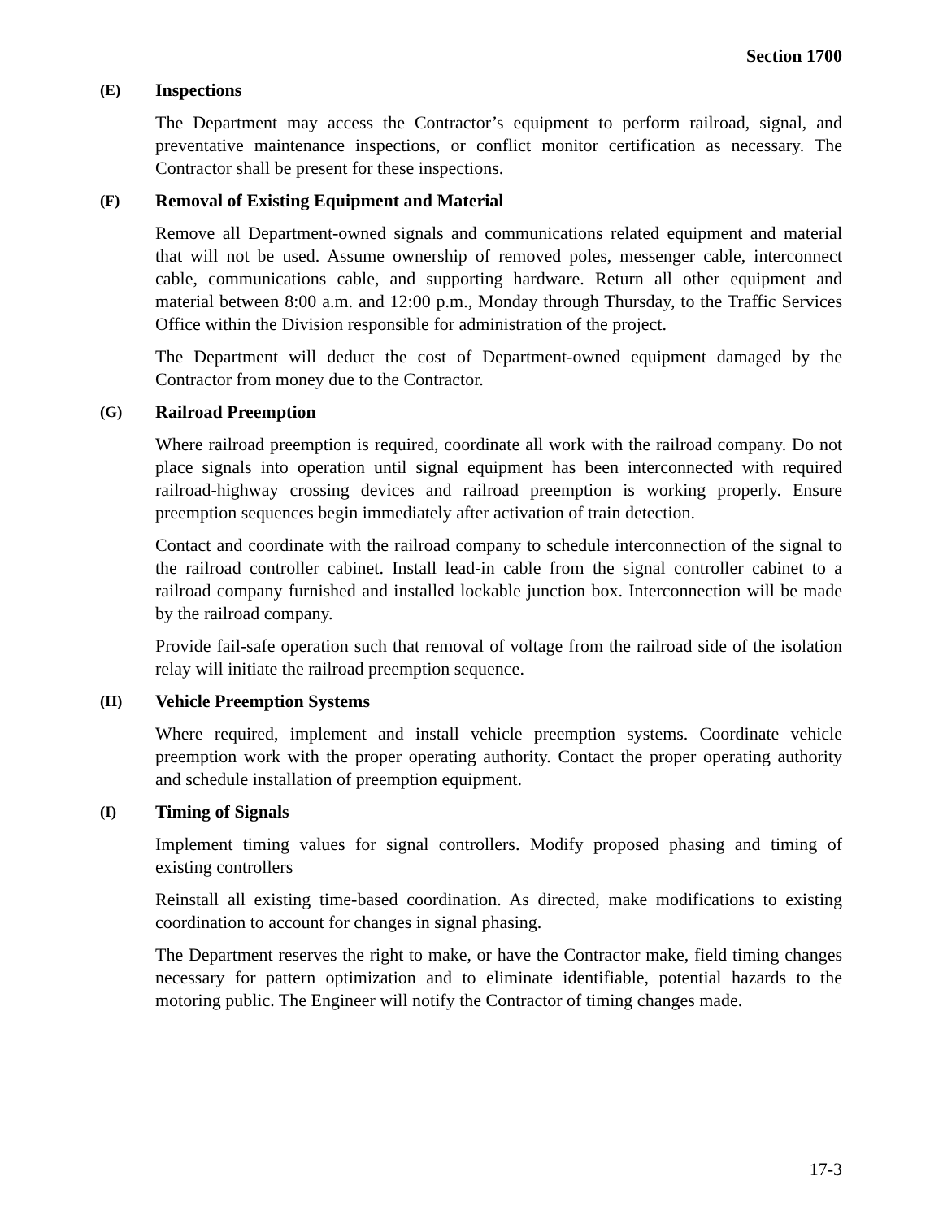Section 1700
(E) Inspections
The Department may access the Contractor’s equipment to perform railroad, signal, and preventative maintenance inspections, or conflict monitor certification as necessary. The Contractor shall be present for these inspections.
(F) Removal of Existing Equipment and Material
Remove all Department-owned signals and communications related equipment and material that will not be used. Assume ownership of removed poles, messenger cable, interconnect cable, communications cable, and supporting hardware. Return all other equipment and material between 8:00 a.m. and 12:00 p.m., Monday through Thursday, to the Traffic Services Office within the Division responsible for administration of the project.
The Department will deduct the cost of Department-owned equipment damaged by the Contractor from money due to the Contractor.
(G) Railroad Preemption
Where railroad preemption is required, coordinate all work with the railroad company. Do not place signals into operation until signal equipment has been interconnected with required railroad-highway crossing devices and railroad preemption is working properly. Ensure preemption sequences begin immediately after activation of train detection.
Contact and coordinate with the railroad company to schedule interconnection of the signal to the railroad controller cabinet. Install lead-in cable from the signal controller cabinet to a railroad company furnished and installed lockable junction box. Interconnection will be made by the railroad company.
Provide fail-safe operation such that removal of voltage from the railroad side of the isolation relay will initiate the railroad preemption sequence.
(H) Vehicle Preemption Systems
Where required, implement and install vehicle preemption systems. Coordinate vehicle preemption work with the proper operating authority. Contact the proper operating authority and schedule installation of preemption equipment.
(I) Timing of Signals
Implement timing values for signal controllers. Modify proposed phasing and timing of existing controllers
Reinstall all existing time-based coordination. As directed, make modifications to existing coordination to account for changes in signal phasing.
The Department reserves the right to make, or have the Contractor make, field timing changes necessary for pattern optimization and to eliminate identifiable, potential hazards to the motoring public. The Engineer will notify the Contractor of timing changes made.
17-3